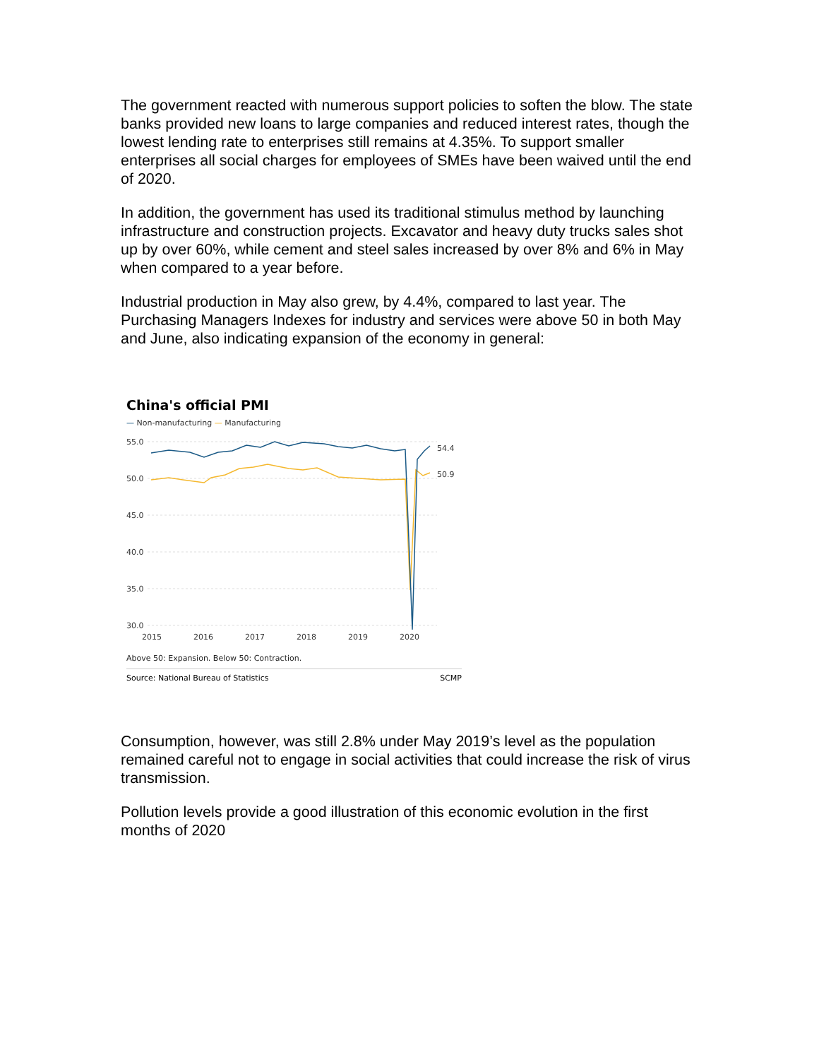The government reacted with numerous support policies to soften the blow. The state banks provided new loans to large companies and reduced interest rates, though the lowest lending rate to enterprises still remains at 4.35%. To support smaller enterprises all social charges for employees of SMEs have been waived until the end of 2020.
In addition, the government has used its traditional stimulus method by launching infrastructure and construction projects. Excavator and heavy duty trucks sales shot up by over 60%, while cement and steel sales increased by over 8% and 6% in May when compared to a year before.
Industrial production in May also grew, by 4.4%, compared to last year. The Purchasing Managers Indexes for industry and services were above 50 in both May and June, also indicating expansion of the economy in general:
China's official PMI
— Non-manufacturing — Manufacturing
55.0
50.0
45.0
40.0
35.0
30.0
2015
2016
2017
2018
2019
2020
54.4
50.9
Above 50: Expansion. Below 50: Contraction.
Source: National Bureau of Statistics SCMP
Consumption, however, was still 2.8% under May 2019’s level as the population remained careful not to engage in social activities that could increase the risk of virus transmission.
Pollution levels provide a good illustration of this economic evolution in the first months of 2020